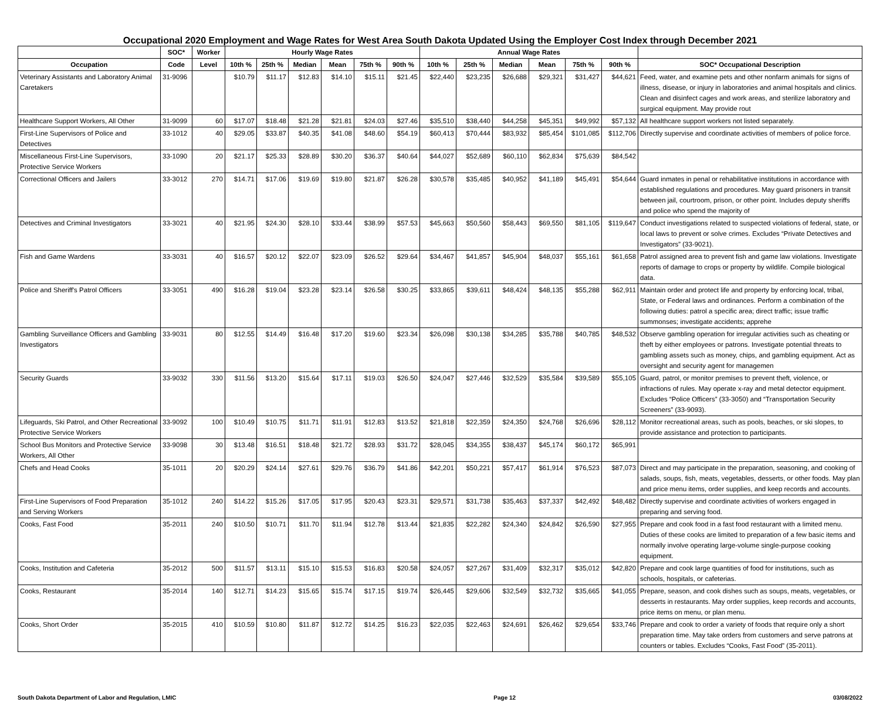Occupational 2020 Employment and Wage Rates for West Area South Dakota Updated Using the Employer Cost Index through December 2021
| | SOC* | Worker | Hourly Wage Rates | | | | | | Annual Wage Rates | | | | | | |
| --- | --- | --- | --- | --- | --- | --- | --- | --- | --- | --- | --- | --- | --- | --- | --- |
| Occupation | Code | Level | 10th % | 25th % | Median | Mean | 75th % | 90th % | 10th % | 25th % | Median | Mean | 75th % | 90th % | SOC* Occupational Description |
| Veterinary Assistants and Laboratory Animal Caretakers | 31-9096 | | $10.79 | $11.17 | $12.83 | $14.10 | $15.11 | $21.45 | $22,440 | $23,235 | $26,688 | $29,321 | $31,427 | $44,621 | Feed, water, and examine pets and other nonfarm animals for signs of illness, disease, or injury in laboratories and animal hospitals and clinics. Clean and disinfect cages and work areas, and sterilize laboratory and surgical equipment. May provide rout |
| Healthcare Support Workers, All Other | 31-9099 | 60 | $17.07 | $18.48 | $21.28 | $21.81 | $24.03 | $27.46 | $35,510 | $38,440 | $44,258 | $45,351 | $49,992 | $57,132 | All healthcare support workers not listed separately. |
| First-Line Supervisors of Police and Detectives | 33-1012 | 40 | $29.05 | $33.87 | $40.35 | $41.08 | $48.60 | $54.19 | $60,413 | $70,444 | $83,932 | $85,454 | $101,085 | $112,706 | Directly supervise and coordinate activities of members of police force. |
| Miscellaneous First-Line Supervisors, Protective Service Workers | 33-1090 | 20 | $21.17 | $25.33 | $28.89 | $30.20 | $36.37 | $40.64 | $44,027 | $52,689 | $60,110 | $62,834 | $75,639 | $84,542 | |
| Correctional Officers and Jailers | 33-3012 | 270 | $14.71 | $17.06 | $19.69 | $19.80 | $21.87 | $26.28 | $30,578 | $35,485 | $40,952 | $41,189 | $45,491 | $54,644 | Guard inmates in penal or rehabilitative institutions in accordance with established regulations and procedures. May guard prisoners in transit between jail, courtroom, prison, or other point. Includes deputy sheriffs and police who spend the majority of |
| Detectives and Criminal Investigators | 33-3021 | 40 | $21.95 | $24.30 | $28.10 | $33.44 | $38.99 | $57.53 | $45,663 | $50,560 | $58,443 | $69,550 | $81,105 | $119,647 | Conduct investigations related to suspected violations of federal, state, or local laws to prevent or solve crimes. Excludes “Private Detectives and Investigators” (33-9021). |
| Fish and Game Wardens | 33-3031 | 40 | $16.57 | $20.12 | $22.07 | $23.09 | $26.52 | $29.64 | $34,467 | $41,857 | $45,904 | $48,037 | $55,161 | $61,658 | Patrol assigned area to prevent fish and game law violations. Investigate reports of damage to crops or property by wildlife. Compile biological data. |
| Police and Sheriff's Patrol Officers | 33-3051 | 490 | $16.28 | $19.04 | $23.28 | $23.14 | $26.58 | $30.25 | $33,865 | $39,611 | $48,424 | $48,135 | $55,288 | $62,911 | Maintain order and protect life and property by enforcing local, tribal, State, or Federal laws and ordinances. Perform a combination of the following duties: patrol a specific area; direct traffic; issue traffic summonses; investigate accidents; apprehe |
| Gambling Surveillance Officers and Gambling Investigators | 33-9031 | 80 | $12.55 | $14.49 | $16.48 | $17.20 | $19.60 | $23.34 | $26,098 | $30,138 | $34,285 | $35,788 | $40,785 | $48,532 | Observe gambling operation for irregular activities such as cheating or theft by either employees or patrons. Investigate potential threats to gambling assets such as money, chips, and gambling equipment. Act as oversight and security agent for managemen |
| Security Guards | 33-9032 | 330 | $11.56 | $13.20 | $15.64 | $17.11 | $19.03 | $26.50 | $24,047 | $27,446 | $32,529 | $35,584 | $39,589 | $55,105 | Guard, patrol, or monitor premises to prevent theft, violence, or infractions of rules. May operate x-ray and metal detector equipment. Excludes “Police Officers” (33-3050) and “Transportation Security Screeners” (33-9093). |
| Lifeguards, Ski Patrol, and Other Recreational Protective Service Workers | 33-9092 | 100 | $10.49 | $10.75 | $11.71 | $11.91 | $12.83 | $13.52 | $21,818 | $22,359 | $24,350 | $24,768 | $26,696 | $28,112 | Monitor recreational areas, such as pools, beaches, or ski slopes, to provide assistance and protection to participants. |
| School Bus Monitors and Protective Service Workers, All Other | 33-9098 | 30 | $13.48 | $16.51 | $18.48 | $21.72 | $28.93 | $31.72 | $28,045 | $34,355 | $38,437 | $45,174 | $60,172 | $65,991 | |
| Chefs and Head Cooks | 35-1011 | 20 | $20.29 | $24.14 | $27.61 | $29.76 | $36.79 | $41.86 | $42,201 | $50,221 | $57,417 | $61,914 | $76,523 | $87,073 | Direct and may participate in the preparation, seasoning, and cooking of salads, soups, fish, meats, vegetables, desserts, or other foods. May plan and price menu items, order supplies, and keep records and accounts. |
| First-Line Supervisors of Food Preparation and Serving Workers | 35-1012 | 240 | $14.22 | $15.26 | $17.05 | $17.95 | $20.43 | $23.31 | $29,571 | $31,738 | $35,463 | $37,337 | $42,492 | $48,482 | Directly supervise and coordinate activities of workers engaged in preparing and serving food. |
| Cooks, Fast Food | 35-2011 | 240 | $10.50 | $10.71 | $11.70 | $11.94 | $12.78 | $13.44 | $21,835 | $22,282 | $24,340 | $24,842 | $26,590 | $27,955 | Prepare and cook food in a fast food restaurant with a limited menu. Duties of these cooks are limited to preparation of a few basic items and normally involve operating large-volume single-purpose cooking equipment. |
| Cooks, Institution and Cafeteria | 35-2012 | 500 | $11.57 | $13.11 | $15.10 | $15.53 | $16.83 | $20.58 | $24,057 | $27,267 | $31,409 | $32,317 | $35,012 | $42,820 | Prepare and cook large quantities of food for institutions, such as schools, hospitals, or cafeterias. |
| Cooks, Restaurant | 35-2014 | 140 | $12.71 | $14.23 | $15.65 | $15.74 | $17.15 | $19.74 | $26,445 | $29,606 | $32,549 | $32,732 | $35,665 | $41,055 | Prepare, season, and cook dishes such as soups, meats, vegetables, or desserts in restaurants. May order supplies, keep records and accounts, price items on menu, or plan menu. |
| Cooks, Short Order | 35-2015 | 410 | $10.59 | $10.80 | $11.87 | $12.72 | $14.25 | $16.23 | $22,035 | $22,463 | $24,691 | $26,462 | $29,654 | $33,746 | Prepare and cook to order a variety of foods that require only a short preparation time. May take orders from customers and serve patrons at counters or tables. Excludes “Cooks, Fast Food” (35-2011). |
South Dakota Department of Labor and Regulation, LMIC Page 12 03/08/2022